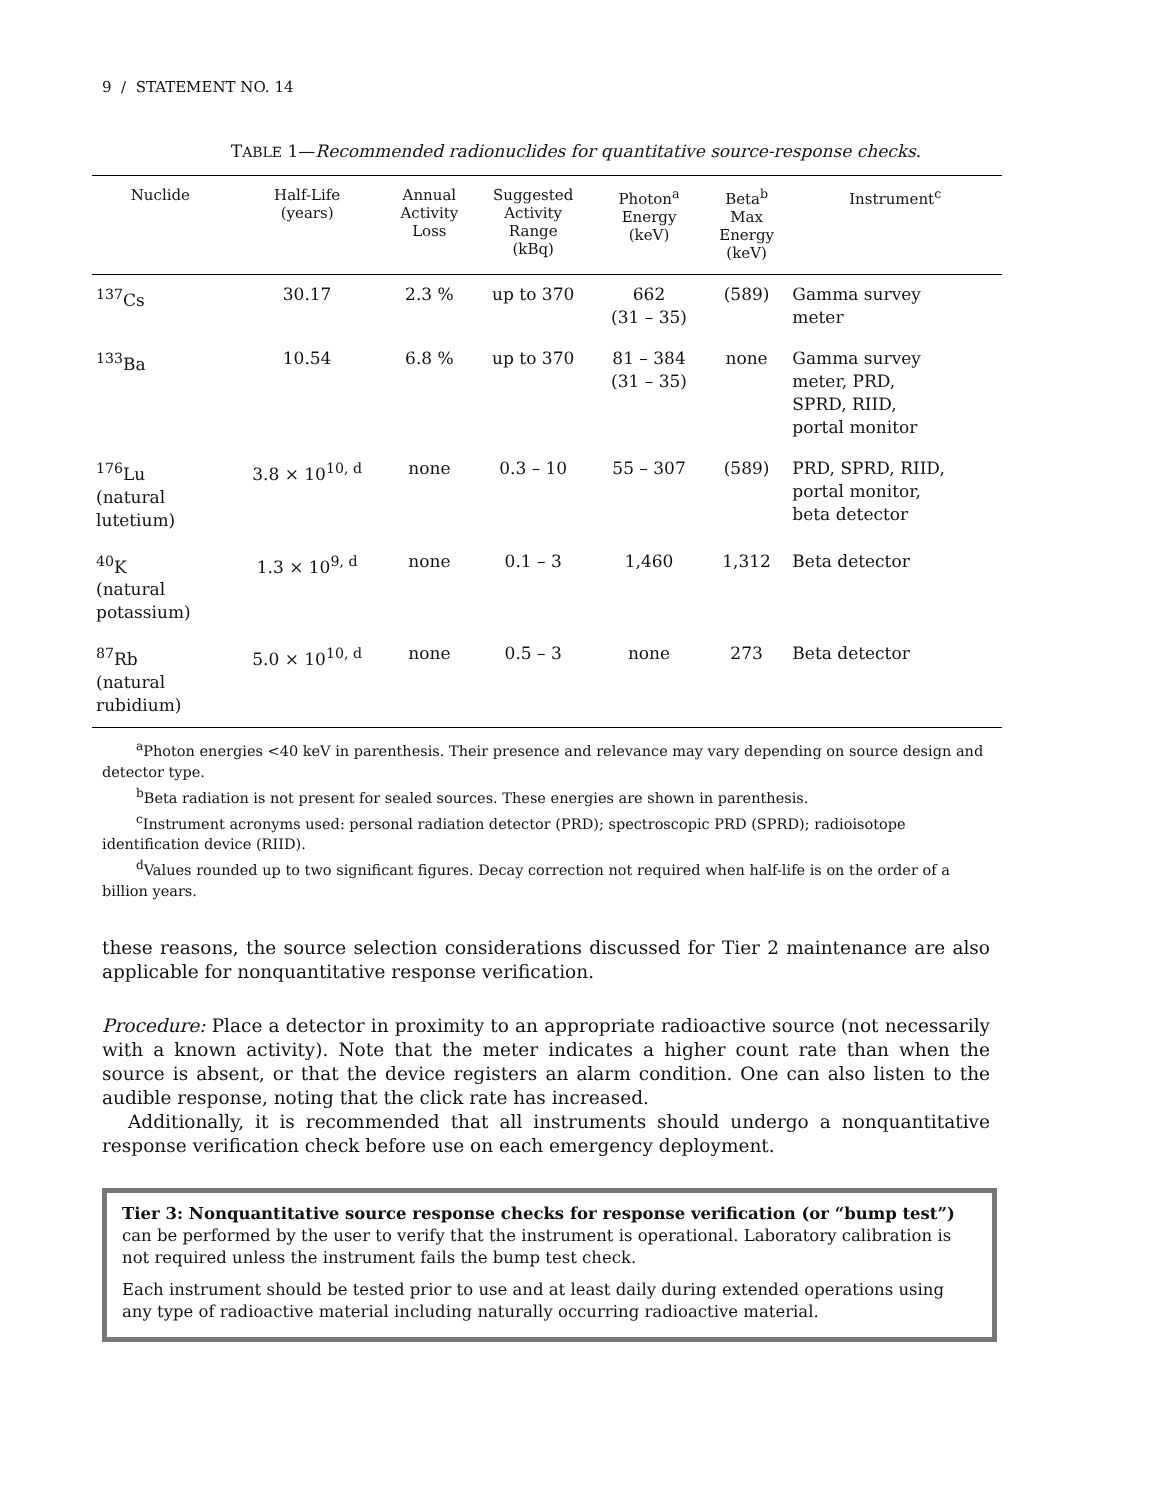9 / STATEMENT NO. 14
TABLE 1—Recommended radionuclides for quantitative source-response checks.
| Nuclide | Half-Life (years) | Annual Activity Loss | Suggested Activity Range (kBq) | Photon<sup>a</sup> Energy (keV) | Beta<sup>b</sup> Max Energy (keV) | Instrument<sup>c</sup> |
| --- | --- | --- | --- | --- | --- | --- |
| <sup>137</sup>Cs | 30.17 | 2.3 % | up to 370 | 662 (31 – 35) | (589) | Gamma survey meter |
| <sup>133</sup>Ba | 10.54 | 6.8 % | up to 370 | 81 – 384 (31 – 35) | none | Gamma survey meter, PRD, SPRD, RIID, portal monitor |
| <sup>176</sup>Lu (natural lutetium) | 3.8 × 10<sup>10, d</sup> | none | 0.3 – 10 | 55 – 307 | (589) | PRD, SPRD, RIID, portal monitor, beta detector |
| <sup>40</sup>K (natural potassium) | 1.3 × 10<sup>9, d</sup> | none | 0.1 – 3 | 1,460 | 1,312 | Beta detector |
| <sup>87</sup>Rb (natural rubidium) | 5.0 × 10<sup>10, d</sup> | none | 0.5 – 3 | none | 273 | Beta detector |
<sup>a</sup> Photon energies <40 keV in parenthesis. Their presence and relevance may vary depending on source design and detector type.
<sup>b</sup> Beta radiation is not present for sealed sources. These energies are shown in parenthesis.
<sup>c</sup> Instrument acronyms used: personal radiation detector (PRD); spectroscopic PRD (SPRD); radioisotope identification device (RIID).
<sup>d</sup> Values rounded up to two significant figures. Decay correction not required when half-life is on the order of a billion years.
these reasons, the source selection considerations discussed for Tier 2 maintenance are also applicable for nonquantitative response verification.
Procedure: Place a detector in proximity to an appropriate radioactive source (not necessarily with a known activity). Note that the meter indicates a higher count rate than when the source is absent, or that the device registers an alarm condition. One can also listen to the audible response, noting that the click rate has increased.
Additionally, it is recommended that all instruments should undergo a nonquantitative response verification check before use on each emergency deployment.
Tier 3: Nonquantitative source response checks for response verification (or “bump test”) can be performed by the user to verify that the instrument is operational. Laboratory calibration is not required unless the instrument fails the bump test check.
Each instrument should be tested prior to use and at least daily during extended operations using any type of radioactive material including naturally occurring radioactive material.